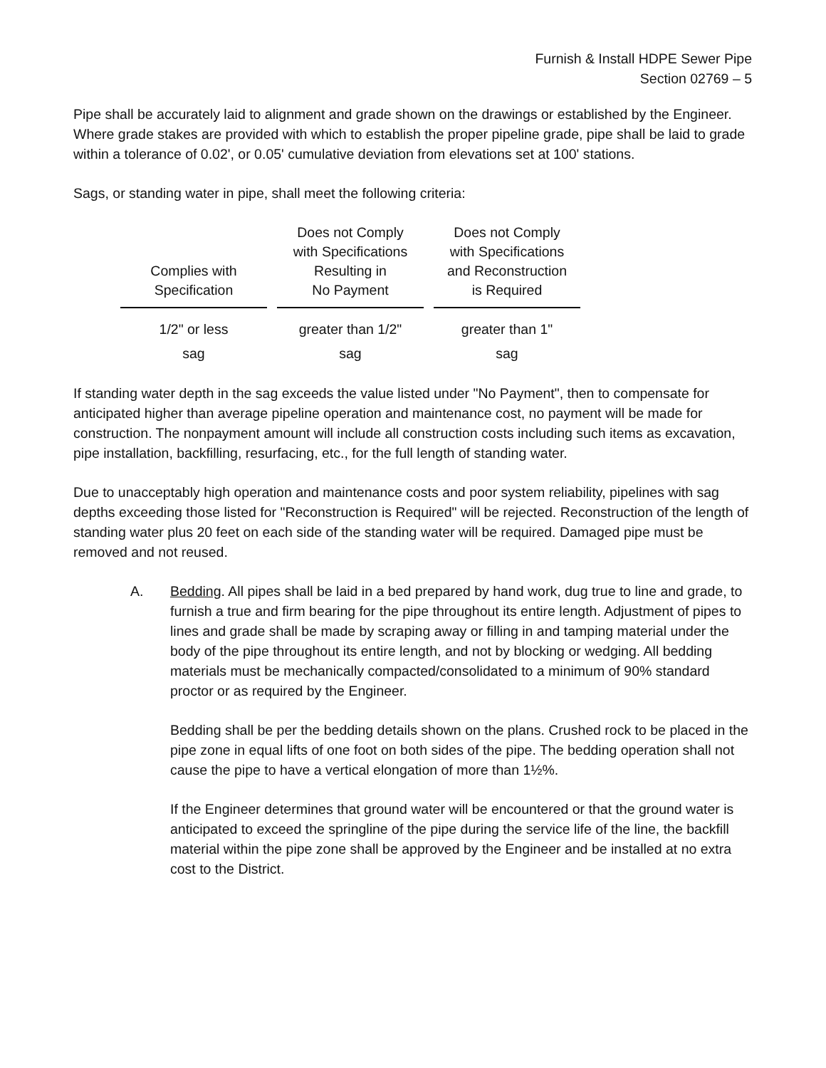Furnish & Install HDPE Sewer Pipe
Section 02769 – 5
Pipe shall be accurately laid to alignment and grade shown on the drawings or established by the Engineer. Where grade stakes are provided with which to establish the proper pipeline grade, pipe shall be laid to grade within a tolerance of 0.02', or 0.05' cumulative deviation from elevations set at 100' stations.
Sags, or standing water in pipe, shall meet the following criteria:
| Complies with Specification | Does not Comply with Specifications Resulting in No Payment | Does not Comply with Specifications and Reconstruction is Required |
| --- | --- | --- |
| 1/2" or less sag | greater than 1/2" sag | greater than 1" sag |
If standing water depth in the sag exceeds the value listed under "No Payment", then to compensate for anticipated higher than average pipeline operation and maintenance cost, no payment will be made for construction. The nonpayment amount will include all construction costs including such items as excavation, pipe installation, backfilling, resurfacing, etc., for the full length of standing water.
Due to unacceptably high operation and maintenance costs and poor system reliability, pipelines with sag depths exceeding those listed for "Reconstruction is Required" will be rejected. Reconstruction of the length of standing water plus 20 feet on each side of the standing water will be required. Damaged pipe must be removed and not reused.
A. Bedding. All pipes shall be laid in a bed prepared by hand work, dug true to line and grade, to furnish a true and firm bearing for the pipe throughout its entire length. Adjustment of pipes to lines and grade shall be made by scraping away or filling in and tamping material under the body of the pipe throughout its entire length, and not by blocking or wedging. All bedding materials must be mechanically compacted/consolidated to a minimum of 90% standard proctor or as required by the Engineer.
Bedding shall be per the bedding details shown on the plans. Crushed rock to be placed in the pipe zone in equal lifts of one foot on both sides of the pipe. The bedding operation shall not cause the pipe to have a vertical elongation of more than 1½%.
If the Engineer determines that ground water will be encountered or that the ground water is anticipated to exceed the springline of the pipe during the service life of the line, the backfill material within the pipe zone shall be approved by the Engineer and be installed at no extra cost to the District.